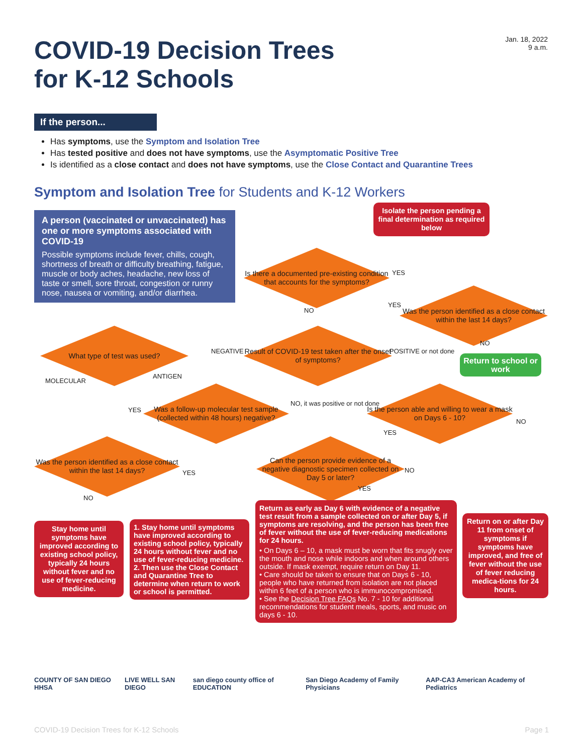Jan. 18, 2022
9 a.m.
COVID-19 Decision Trees
for K-12 Schools
If the person...
Has symptoms, use the Symptom and Isolation Tree
Has tested positive and does not have symptoms, use the Asymptomatic Positive Tree
Is identified as a close contact and does not have symptoms, use the Close Contact and Quarantine Trees
Symptom and Isolation Tree for Students and K-12 Workers
A person (vaccinated or unvaccinated) has one or more symptoms associated with COVID-19
Possible symptoms include fever, chills, cough, shortness of breath or difficulty breathing, fatigue, muscle or body aches, headache, new loss of taste or smell, sore throat, congestion or runny nose, nausea or vomiting, and/or diarrhea.
Isolate the person pending a final determination as required below
Is there a documented pre-existing condition that accounts for the symptoms?
YES
Was the person identified as a close contact within the last 14 days?
NO
YES
Result of COVID-19 test taken after the onset of symptoms?
NEGATIVE POSITIVE or not done
NO
Return to school or work
What type of test was used?
MOLECULAR
ANTIGEN
Was a follow-up molecular test sample (collected within 48 hours) negative?
YES
NO, it was positive or not done
Is the person able and willing to wear a mask on Days 6 - 10?
NO
YES
Was the person identified as a close contact within the last 14 days?
Can the person provide evidence of a negative diagnostic specimen collected on Day 5 or later?
YES NO
NO
YES
Stay home until symptoms have improved according to existing school policy, typically 24 hours without fever and no use of fever-reducing medicine.
1. Stay home until symptoms have improved according to existing school policy, typically 24 hours without fever and no use of fever-reducing medicine.
2. Then use the Close Contact and Quarantine Tree to determine when return to work or school is permitted.
Return as early as Day 6 with evidence of a negative test result from a sample collected on or after Day 5, if symptoms are resolving, and the person has been free of fever without the use of fever-reducing medications for 24 hours.
• On Days 6 – 10, a mask must be worn that fits snugly over the mouth and nose while indoors and when around others outside. If mask exempt, require return on Day 11.
• Care should be taken to ensure that on Days 6 - 10, people who have returned from isolation are not placed within 6 feet of a person who is immunocompromised.
• See the Decision Tree FAQs No. 7 - 10 for additional recommendations for student meals, sports, and music on days 6 - 10.
Return on or after Day 11 from onset of symptoms if symptoms have improved, and free of fever without the use of fever reducing medica-tions for 24 hours.
COUNTY OF SAN DIEGO HHSA LIVE WELL SAN DIEGO san diego county office of EDUCATION San Diego Academy of Family Physicians AAP-CA3 American Academy of Pediatrics
COVID-19 Decision Trees for K-12 Schools Page 1